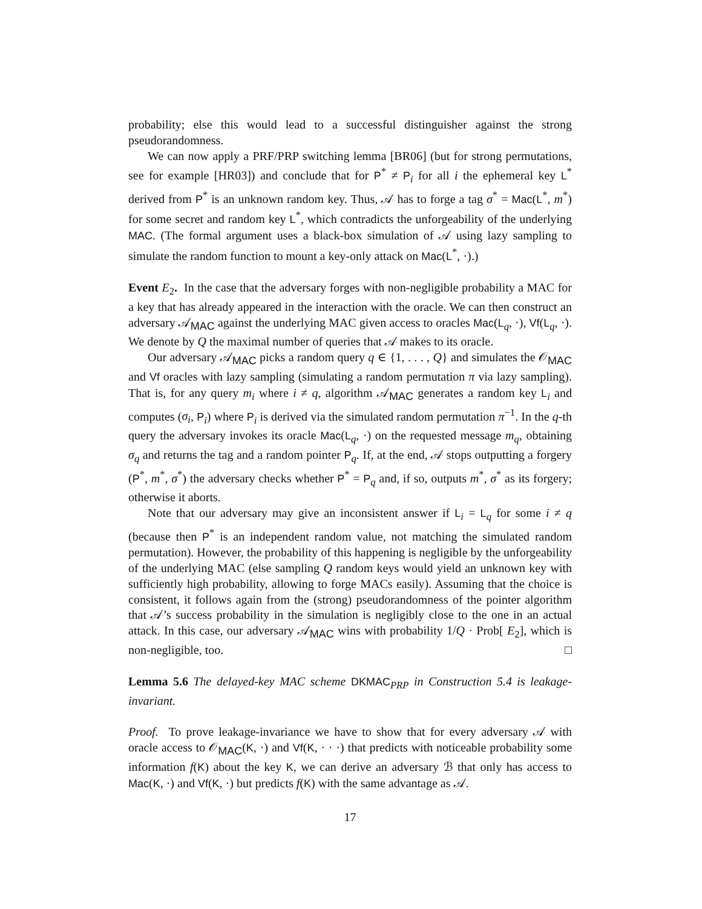probability; else this would lead to a successful distinguisher against the strong pseudorandomness.
We can now apply a PRF/PRP switching lemma [BR06] (but for strong permutations, see for example [HR03]) and conclude that for P<sup>*</sup> ≠ P<sub>i</sub> for all i the ephemeral key L<sup>*</sup> derived from P<sup>*</sup> is an unknown random key. Thus, 𝒜 has to forge a tag σ<sup>*</sup> = Mac(L<sup>*</sup>, m<sup>*</sup>) for some secret and random key L<sup>*</sup>, which contradicts the unforgeability of the underlying MAC. (The formal argument uses a black-box simulation of 𝒜 using lazy sampling to simulate the random function to mount a key-only attack on Mac(L<sup>*</sup>, ·).)
Event E<sub>2</sub>. In the case that the adversary forges with non-negligible probability a MAC for a key that has already appeared in the interaction with the oracle. We can then construct an adversary 𝒜<sub>MAC</sub> against the underlying MAC given access to oracles Mac(L<sub>q</sub>, ·), Vf(L<sub>q</sub>, ·). We denote by Q the maximal number of queries that 𝒜 makes to its oracle.
Our adversary 𝒜<sub>MAC</sub> picks a random query q ∈ {1, . . . , Q} and simulates the 𝒪<sub>MAC</sub> and Vf oracles with lazy sampling (simulating a random permutation π via lazy sampling). That is, for any query m<sub>i</sub> where i ≠ q, algorithm 𝒜<sub>MAC</sub> generates a random key L<sub>i</sub> and computes (σ<sub>i</sub>, P<sub>i</sub>) where P<sub>i</sub> is derived via the simulated random permutation π<sup>−1</sup>. In the q-th query the adversary invokes its oracle Mac(L<sub>q</sub>, ·) on the requested message m<sub>q</sub>, obtaining σ<sub>q</sub> and returns the tag and a random pointer P<sub>q</sub>. If, at the end, 𝒜 stops outputting a forgery (P<sup>*</sup>, m<sup>*</sup>, σ<sup>*</sup>) the adversary checks whether P<sup>*</sup> = P<sub>q</sub> and, if so, outputs m<sup>*</sup>, σ<sup>*</sup> as its forgery; otherwise it aborts.
Note that our adversary may give an inconsistent answer if L<sub>i</sub> = L<sub>q</sub> for some i ≠ q (because then P<sup>*</sup> is an independent random value, not matching the simulated random permutation). However, the probability of this happening is negligible by the unforgeability of the underlying MAC (else sampling Q random keys would yield an unknown key with sufficiently high probability, allowing to forge MACs easily). Assuming that the choice is consistent, it follows again from the (strong) pseudorandomness of the pointer algorithm that 𝒜’s success probability in the simulation is negligibly close to the one in an actual attack. In this case, our adversary 𝒜<sub>MAC</sub> wins with probability 1/Q · Prob[ E<sub>2</sub>], which is non-negligible, too. □
Lemma 5.6 The delayed-key MAC scheme DKMAC<sub>PRP</sub> in Construction 5.4 is leakage-invariant.
Proof. To prove leakage-invariance we have to show that for every adversary 𝒜 with oracle access to 𝒪<sub>MAC</sub>(K, ·) and Vf(K, · · ·) that predicts with noticeable probability some information f(K) about the key K, we can derive an adversary ℬ that only has access to Mac(K, ·) and Vf(K, ·) but predicts f(K) with the same advantage as 𝒜.
17